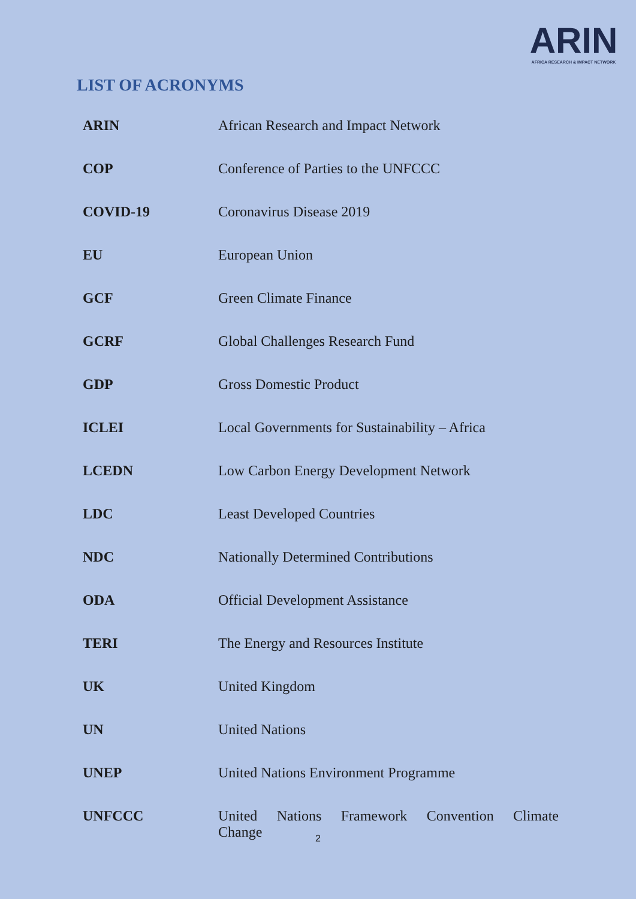ARIN
AFRICA RESEARCH & IMPACT NETWORK
LIST OF ACRONYMS
| ARIN | African Research and Impact Network |
| COP | Conference of Parties to the UNFCCC |
| COVID-19 | Coronavirus Disease 2019 |
| EU | European Union |
| GCF | Green Climate Finance |
| GCRF | Global Challenges Research Fund |
| GDP | Gross Domestic Product |
| ICLEI | Local Governments for Sustainability – Africa |
| LCEDN | Low Carbon Energy Development Network |
| LDC | Least Developed Countries |
| NDC | Nationally Determined Contributions |
| ODA | Official Development Assistance |
| TERI | The Energy and Resources Institute |
| UK | United Kingdom |
| UN | United Nations |
| UNEP | United Nations Environment Programme |
| UNFCCC | United Nations Framework Convention Climate Change |
2